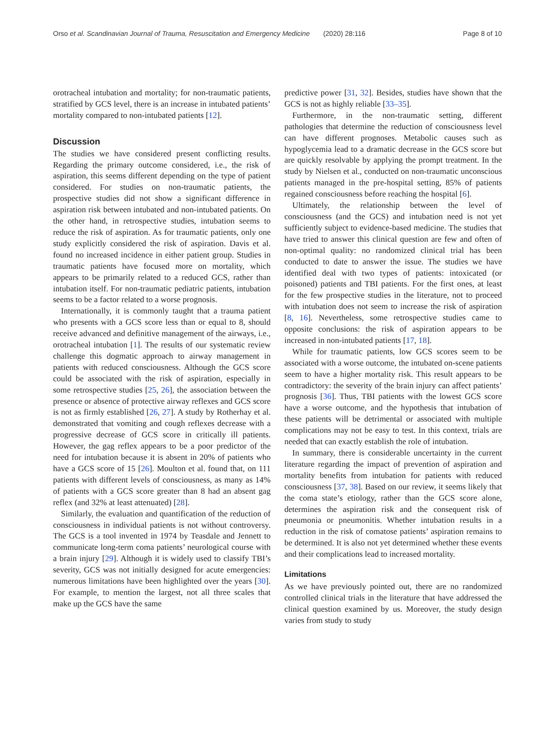Orso et al. Scandinavian Journal of Trauma, Resuscitation and Emergency Medicine (2020) 28:116 Page 8 of 10
orotracheal intubation and mortality; for non-traumatic patients, stratified by GCS level, there is an increase in intubated patients’ mortality compared to non-intubated patients [12].
Discussion
The studies we have considered present conflicting results. Regarding the primary outcome considered, i.e., the risk of aspiration, this seems different depending on the type of patient considered. For studies on non-traumatic patients, the prospective studies did not show a significant difference in aspiration risk between intubated and non-intubated patients. On the other hand, in retrospective studies, intubation seems to reduce the risk of aspiration. As for traumatic patients, only one study explicitly considered the risk of aspiration. Davis et al. found no increased incidence in either patient group. Studies in traumatic patients have focused more on mortality, which appears to be primarily related to a reduced GCS, rather than intubation itself. For non-traumatic pediatric patients, intubation seems to be a factor related to a worse prognosis.
Internationally, it is commonly taught that a trauma patient who presents with a GCS score less than or equal to 8, should receive advanced and definitive management of the airways, i.e., orotracheal intubation [1]. The results of our systematic review challenge this dogmatic approach to airway management in patients with reduced consciousness. Although the GCS score could be associated with the risk of aspiration, especially in some retrospective studies [25, 26], the association between the presence or absence of protective airway reflexes and GCS score is not as firmly established [26, 27]. A study by Rotherhay et al. demonstrated that vomiting and cough reflexes decrease with a progressive decrease of GCS score in critically ill patients. However, the gag reflex appears to be a poor predictor of the need for intubation because it is absent in 20% of patients who have a GCS score of 15 [26]. Moulton et al. found that, on 111 patients with different levels of consciousness, as many as 14% of patients with a GCS score greater than 8 had an absent gag reflex (and 32% at least attenuated) [28].
Similarly, the evaluation and quantification of the reduction of consciousness in individual patients is not without controversy. The GCS is a tool invented in 1974 by Teasdale and Jennett to communicate long-term coma patients’ neurological course with a brain injury [29]. Although it is widely used to classify TBI’s severity, GCS was not initially designed for acute emergencies: numerous limitations have been highlighted over the years [30]. For example, to mention the largest, not all three scales that make up the GCS have the same
predictive power [31, 32]. Besides, studies have shown that the GCS is not as highly reliable [33–35].
Furthermore, in the non-traumatic setting, different pathologies that determine the reduction of consciousness level can have different prognoses. Metabolic causes such as hypoglycemia lead to a dramatic decrease in the GCS score but are quickly resolvable by applying the prompt treatment. In the study by Nielsen et al., conducted on non-traumatic unconscious patients managed in the pre-hospital setting, 85% of patients regained consciousness before reaching the hospital [6].
Ultimately, the relationship between the level of consciousness (and the GCS) and intubation need is not yet sufficiently subject to evidence-based medicine. The studies that have tried to answer this clinical question are few and often of non-optimal quality: no randomized clinical trial has been conducted to date to answer the issue. The studies we have identified deal with two types of patients: intoxicated (or poisoned) patients and TBI patients. For the first ones, at least for the few prospective studies in the literature, not to proceed with intubation does not seem to increase the risk of aspiration [8, 16]. Nevertheless, some retrospective studies came to opposite conclusions: the risk of aspiration appears to be increased in non-intubated patients [17, 18].
While for traumatic patients, low GCS scores seem to be associated with a worse outcome, the intubated on-scene patients seem to have a higher mortality risk. This result appears to be contradictory: the severity of the brain injury can affect patients’ prognosis [36]. Thus, TBI patients with the lowest GCS score have a worse outcome, and the hypothesis that intubation of these patients will be detrimental or associated with multiple complications may not be easy to test. In this context, trials are needed that can exactly establish the role of intubation.
In summary, there is considerable uncertainty in the current literature regarding the impact of prevention of aspiration and mortality benefits from intubation for patients with reduced consciousness [37, 38]. Based on our review, it seems likely that the coma state’s etiology, rather than the GCS score alone, determines the aspiration risk and the consequent risk of pneumonia or pneumonitis. Whether intubation results in a reduction in the risk of comatose patients’ aspiration remains to be determined. It is also not yet determined whether these events and their complications lead to increased mortality.
Limitations
As we have previously pointed out, there are no randomized controlled clinical trials in the literature that have addressed the clinical question examined by us. Moreover, the study design varies from study to study